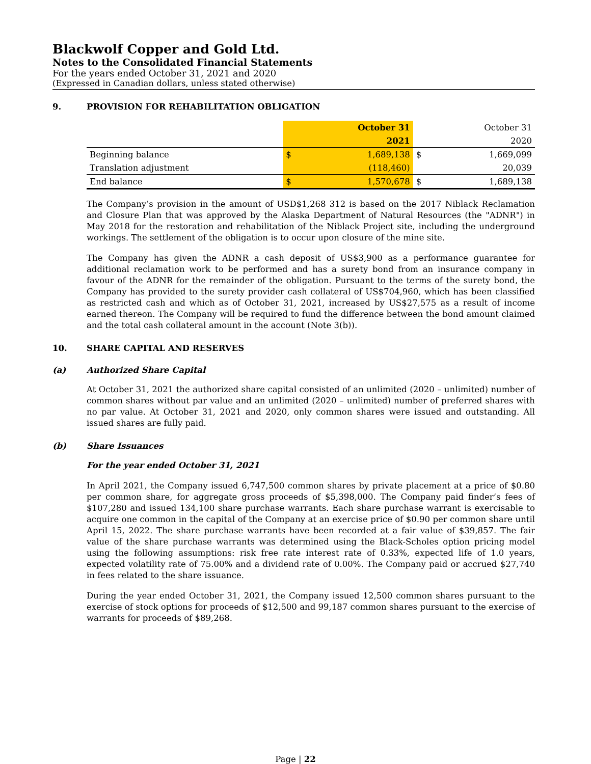Blackwolf Copper and Gold Ltd.
Notes to the Consolidated Financial Statements
For the years ended October 31, 2021 and 2020
(Expressed in Canadian dollars, unless stated otherwise)
9. PROVISION FOR REHABILITATION OBLIGATION
| | | October 31 | | October 31 |
| | | 2021 | | 2020 |
| Beginning balance | $ | 1,689,138 | $ | 1,669,099 |
| Translation adjustment | | (118,460) | | 20,039 |
| End balance | $ | 1,570,678 | $ | 1,689,138 |
The Company’s provision in the amount of USD$1,268 312 is based on the 2017 Niblack Reclamation and Closure Plan that was approved by the Alaska Department of Natural Resources (the "ADNR") in May 2018 for the restoration and rehabilitation of the Niblack Project site, including the underground workings. The settlement of the obligation is to occur upon closure of the mine site.
The Company has given the ADNR a cash deposit of US$3,900 as a performance guarantee for additional reclamation work to be performed and has a surety bond from an insurance company in favour of the ADNR for the remainder of the obligation. Pursuant to the terms of the surety bond, the Company has provided to the surety provider cash collateral of US$704,960, which has been classified as restricted cash and which as of October 31, 2021, increased by US$27,575 as a result of income earned thereon. The Company will be required to fund the difference between the bond amount claimed and the total cash collateral amount in the account (Note 3(b)).
10. SHARE CAPITAL AND RESERVES
(a) Authorized Share Capital
At October 31, 2021 the authorized share capital consisted of an unlimited (2020 – unlimited) number of common shares without par value and an unlimited (2020 – unlimited) number of preferred shares with no par value. At October 31, 2021 and 2020, only common shares were issued and outstanding. All issued shares are fully paid.
(b) Share Issuances
For the year ended October 31, 2021
In April 2021, the Company issued 6,747,500 common shares by private placement at a price of $0.80 per common share, for aggregate gross proceeds of $5,398,000. The Company paid finder’s fees of $107,280 and issued 134,100 share purchase warrants. Each share purchase warrant is exercisable to acquire one common in the capital of the Company at an exercise price of $0.90 per common share until April 15, 2022. The share purchase warrants have been recorded at a fair value of $39,857. The fair value of the share purchase warrants was determined using the Black-Scholes option pricing model using the following assumptions: risk free rate interest rate of 0.33%, expected life of 1.0 years, expected volatility rate of 75.00% and a dividend rate of 0.00%. The Company paid or accrued $27,740 in fees related to the share issuance.
During the year ended October 31, 2021, the Company issued 12,500 common shares pursuant to the exercise of stock options for proceeds of $12,500 and 99,187 common shares pursuant to the exercise of warrants for proceeds of $89,268.
Page | 22